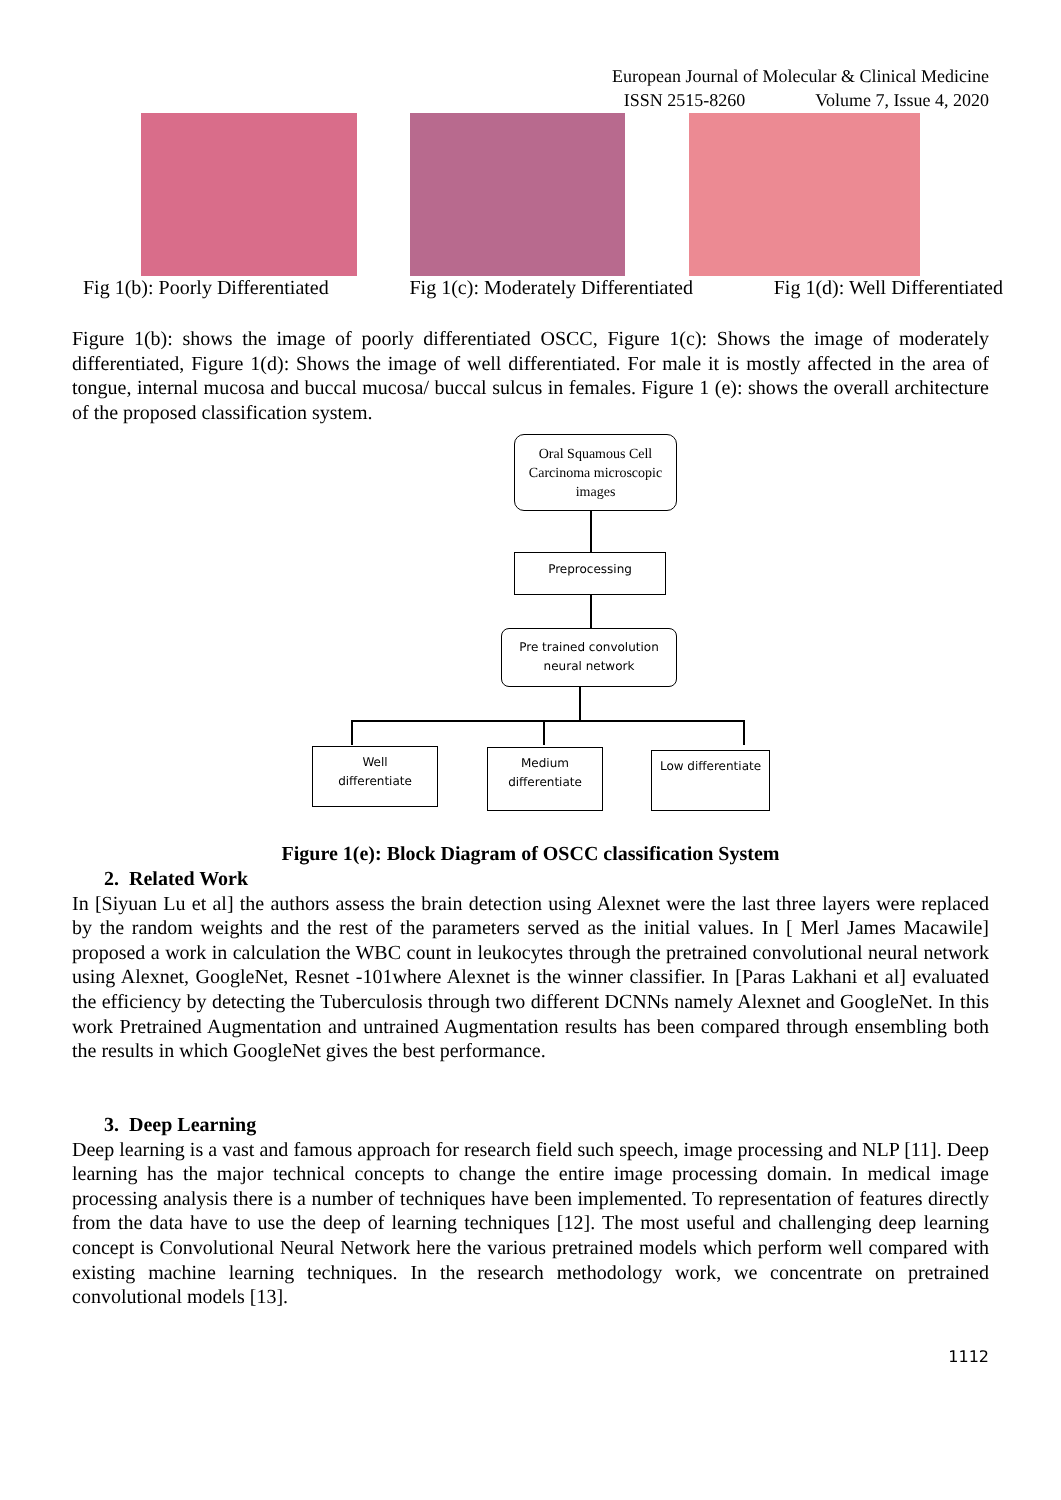European Journal of Molecular & Clinical Medicine
ISSN 2515-8260 Volume 7, Issue 4, 2020
Fig 1(b): Poorly Differentiated Fig 1(c): Moderately Differentiated Fig 1(d): Well Differentiated
Figure 1(b): shows the image of poorly differentiated OSCC, Figure 1(c): Shows the image of moderately differentiated, Figure 1(d): Shows the image of well differentiated. For male it is mostly affected in the area of tongue, internal mucosa and buccal mucosa/ buccal sulcus in females. Figure 1 (e): shows the overall architecture of the proposed classification system.
Oral Squamous Cell Carcinoma microscopic images
Preprocessing
Pre trained convolution neural network
Well
differentiate
Medium differentiate
Low differentiate
Figure 1(e): Block Diagram of OSCC classification System
2. Related Work
In [Siyuan Lu et al] the authors assess the brain detection using Alexnet were the last three layers were replaced by the random weights and the rest of the parameters served as the initial values. In [ Merl James Macawile] proposed a work in calculation the WBC count in leukocytes through the pretrained convolutional neural network using Alexnet, GoogleNet, Resnet -101where Alexnet is the winner classifier. In [Paras Lakhani et al] evaluated the efficiency by detecting the Tuberculosis through two different DCNNs namely Alexnet and GoogleNet. In this work Pretrained Augmentation and untrained Augmentation results has been compared through ensembling both the results in which GoogleNet gives the best performance.
3. Deep Learning
Deep learning is a vast and famous approach for research field such speech, image processing and NLP [11]. Deep learning has the major technical concepts to change the entire image processing domain. In medical image processing analysis there is a number of techniques have been implemented. To representation of features directly from the data have to use the deep of learning techniques [12]. The most useful and challenging deep learning concept is Convolutional Neural Network here the various pretrained models which perform well compared with existing machine learning techniques. In the research methodology work, we concentrate on pretrained convolutional models [13].
1112